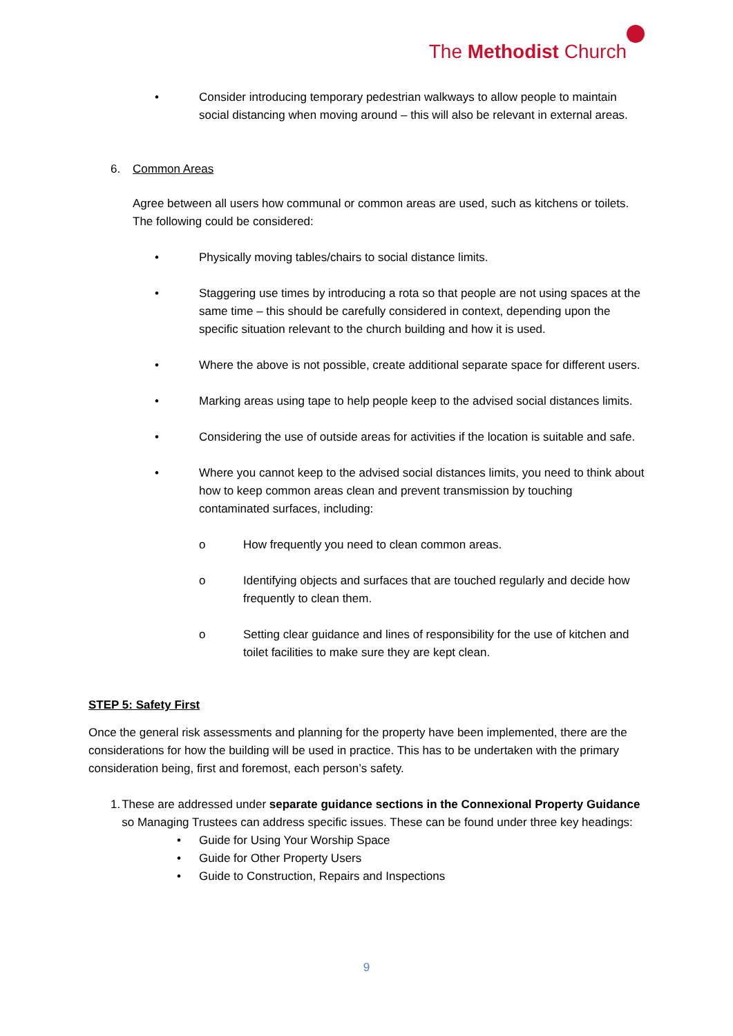The Methodist Church
• Consider introducing temporary pedestrian walkways to allow people to maintain social distancing when moving around – this will also be relevant in external areas.
6. Common Areas
Agree between all users how communal or common areas are used, such as kitchens or toilets. The following could be considered:
• Physically moving tables/chairs to social distance limits.
• Staggering use times by introducing a rota so that people are not using spaces at the same time – this should be carefully considered in context, depending upon the specific situation relevant to the church building and how it is used.
• Where the above is not possible, create additional separate space for different users.
• Marking areas using tape to help people keep to the advised social distances limits.
• Considering the use of outside areas for activities if the location is suitable and safe.
• Where you cannot keep to the advised social distances limits, you need to think about how to keep common areas clean and prevent transmission by touching contaminated surfaces, including:
o How frequently you need to clean common areas.
o Identifying objects and surfaces that are touched regularly and decide how frequently to clean them.
o Setting clear guidance and lines of responsibility for the use of kitchen and toilet facilities to make sure they are kept clean.
STEP 5: Safety First
Once the general risk assessments and planning for the property have been implemented, there are the considerations for how the building will be used in practice. This has to be undertaken with the primary consideration being, first and foremost, each person’s safety.
1. These are addressed under separate guidance sections in the Connexional Property Guidance so Managing Trustees can address specific issues. These can be found under three key headings:
• Guide for Using Your Worship Space
• Guide for Other Property Users
• Guide to Construction, Repairs and Inspections
9